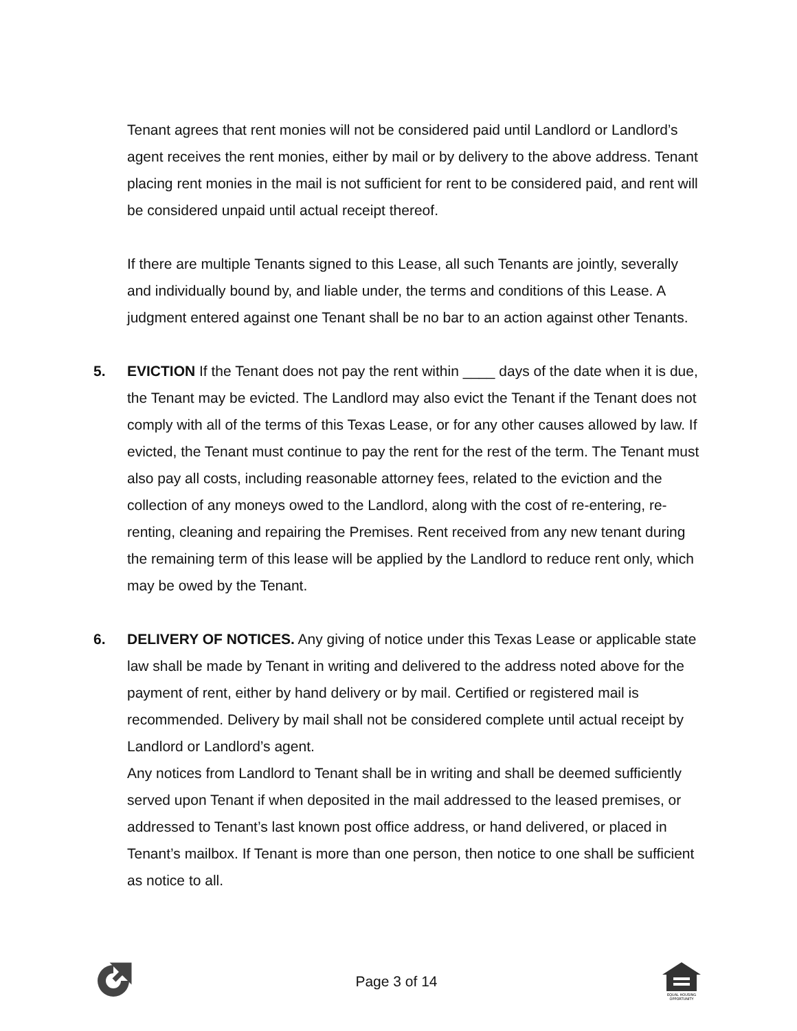Tenant agrees that rent monies will not be considered paid until Landlord or Landlord’s agent receives the rent monies, either by mail or by delivery to the above address. Tenant placing rent monies in the mail is not sufficient for rent to be considered paid, and rent will be considered unpaid until actual receipt thereof.
If there are multiple Tenants signed to this Lease, all such Tenants are jointly, severally and individually bound by, and liable under, the terms and conditions of this Lease. A judgment entered against one Tenant shall be no bar to an action against other Tenants.
5. EVICTION If the Tenant does not pay the rent within ____ days of the date when it is due, the Tenant may be evicted. The Landlord may also evict the Tenant if the Tenant does not comply with all of the terms of this Texas Lease, or for any other causes allowed by law. If evicted, the Tenant must continue to pay the rent for the rest of the term. The Tenant must also pay all costs, including reasonable attorney fees, related to the eviction and the collection of any moneys owed to the Landlord, along with the cost of re-entering, re-renting, cleaning and repairing the Premises. Rent received from any new tenant during the remaining term of this lease will be applied by the Landlord to reduce rent only, which may be owed by the Tenant.
6. DELIVERY OF NOTICES. Any giving of notice under this Texas Lease or applicable state law shall be made by Tenant in writing and delivered to the address noted above for the payment of rent, either by hand delivery or by mail. Certified or registered mail is recommended. Delivery by mail shall not be considered complete until actual receipt by Landlord or Landlord’s agent.
Any notices from Landlord to Tenant shall be in writing and shall be deemed sufficiently served upon Tenant if when deposited in the mail addressed to the leased premises, or addressed to Tenant’s last known post office address, or hand delivered, or placed in Tenant’s mailbox. If Tenant is more than one person, then notice to one shall be sufficient as notice to all.
Page 3 of 14
EQUAL HOUSING
OPPORTUNITY